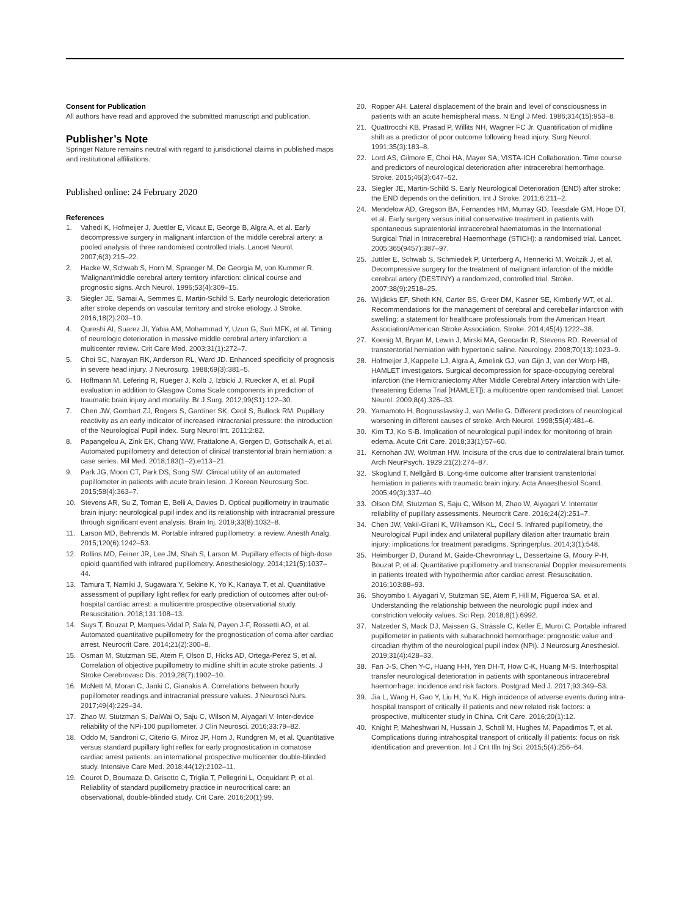Consent for Publication
All authors have read and approved the submitted manuscript and publication.
Publisher’s Note
Springer Nature remains neutral with regard to jurisdictional claims in published maps and institutional affiliations.
Published online: 24 February 2020
References
1. Vahedi K, Hofmeijer J, Juettler E, Vicaut E, George B, Algra A, et al. Early decompressive surgery in malignant infarction of the middle cerebral artery: a pooled analysis of three randomised controlled trials. Lancet Neurol. 2007;6(3):215–22.
2. Hacke W, Schwab S, Horn M, Spranger M, De Georgia M, von Kummer R. 'Malignant'middle cerebral artery territory infarction: clinical course and prognostic signs. Arch Neurol. 1996;53(4):309–15.
3. Siegler JE, Samai A, Semmes E, Martin-Schild S. Early neurologic deterioration after stroke depends on vascular territory and stroke etiology. J Stroke. 2016;18(2):203–10.
4. Qureshi AI, Suarez JI, Yahia AM, Mohammad Y, Uzun G, Suri MFK, et al. Timing of neurologic deterioration in massive middle cerebral artery infarction: a multicenter review. Crit Care Med. 2003;31(1):272–7.
5. Choi SC, Narayan RK, Anderson RL, Ward JD. Enhanced specificity of prognosis in severe head injury. J Neurosurg. 1988;69(3):381–5.
6. Hoffmann M, Lefering R, Rueger J, Kolb J, Izbicki J, Ruecker A, et al. Pupil evaluation in addition to Glasgow Coma Scale components in prediction of traumatic brain injury and mortality. Br J Surg. 2012;99(S1):122–30.
7. Chen JW, Gombart ZJ, Rogers S, Gardiner SK, Cecil S, Bullock RM. Pupillary reactivity as an early indicator of increased intracranial pressure: the introduction of the Neurological Pupil index. Surg Neurol Int. 2011;2:82.
8. Papangelou A, Zink EK, Chang WW, Frattalone A, Gergen D, Gottschalk A, et al. Automated pupillometry and detection of clinical transtentorial brain herniation: a case series. Mil Med. 2018;183(1–2):e113–21.
9. Park JG, Moon CT, Park DS, Song SW. Clinical utility of an automated pupillometer in patients with acute brain lesion. J Korean Neurosurg Soc. 2015;58(4):363–7.
10. Stevens AR, Su Z, Toman E, Belli A, Davies D. Optical pupillometry in traumatic brain injury: neurological pupil index and its relationship with intracranial pressure through significant event analysis. Brain Inj. 2019;33(8):1032–8.
11. Larson MD, Behrends M. Portable infrared pupillometry: a review. Anesth Analg. 2015;120(6):1242–53.
12. Rollins MD, Feiner JR, Lee JM, Shah S, Larson M. Pupillary effects of high-dose opioid quantified with infrared pupillometry. Anesthesiology. 2014;121(5):1037–44.
13. Tamura T, Namiki J, Sugawara Y, Sekine K, Yo K, Kanaya T, et al. Quantitative assessment of pupillary light reflex for early prediction of outcomes after out-of-hospital cardiac arrest: a multicentre prospective observational study. Resuscitation. 2018;131:108–13.
14. Suys T, Bouzat P, Marques-Vidal P, Sala N, Payen J-F, Rossetti AO, et al. Automated quantitative pupillometry for the prognostication of coma after cardiac arrest. Neurocrit Care. 2014;21(2):300–8.
15. Osman M, Stutzman SE, Atem F, Olson D, Hicks AD, Ortega-Perez S, et al. Correlation of objective pupillometry to midline shift in acute stroke patients. J Stroke Cerebrovasc Dis. 2019;28(7):1902–10.
16. McNett M, Moran C, Janki C, Gianakis A. Correlations between hourly pupillometer readings and intracranial pressure values. J Neurosci Nurs. 2017;49(4):229–34.
17. Zhao W, Stutzman S, DaiWai O, Saju C, Wilson M, Aiyagari V. Inter-device reliability of the NPi-100 pupillometer. J Clin Neurosci. 2016;33:79–82.
18. Oddo M, Sandroni C, Citerio G, Miroz JP, Horn J, Rundgren M, et al. Quantitative versus standard pupillary light reflex for early prognostication in comatose cardiac arrest patients: an international prospective multicenter double-blinded study. Intensive Care Med. 2018;44(12):2102–11.
19. Couret D, Boumaza D, Grisotto C, Triglia T, Pellegrini L, Ocquidant P, et al. Reliability of standard pupillometry practice in neurocritical care: an observational, double-blinded study. Crit Care. 2016;20(1):99.
20. Ropper AH. Lateral displacement of the brain and level of consciousness in patients with an acute hemispheral mass. N Engl J Med. 1986;314(15):953–8.
21. Quattrocchi KB, Prasad P, Willits NH, Wagner FC Jr. Quantification of midline shift as a predictor of poor outcome following head injury. Surg Neurol. 1991;35(3):183–8.
22. Lord AS, Gilmore E, Choi HA, Mayer SA, VISTA-ICH Collaboration. Time course and predictors of neurological deterioration after intracerebral hemorrhage. Stroke. 2015;46(3):647–52.
23. Siegler JE, Martin-Schild S. Early Neurological Deterioration (END) after stroke: the END depends on the definition. Int J Stroke. 2011;6:211–2.
24. Mendelow AD, Gregson BA, Fernandes HM, Murray GD, Teasdale GM, Hope DT, et al. Early surgery versus initial conservative treatment in patients with spontaneous supratentorial intracerebral haematomas in the International Surgical Trial in Intracerebral Haemorrhage (STICH): a randomised trial. Lancet. 2005;365(9457):387–97.
25. Jüttler E, Schwab S, Schmiedek P, Unterberg A, Hennerici M, Woitzik J, et al. Decompressive surgery for the treatment of malignant infarction of the middle cerebral artery (DESTINY) a randomized, controlled trial. Stroke. 2007;38(9):2518–25.
26. Wijdicks EF, Sheth KN, Carter BS, Greer DM, Kasner SE, Kimberly WT, et al. Recommendations for the management of cerebral and cerebellar infarction with swelling: a statement for healthcare professionals from the American Heart Association/American Stroke Association. Stroke. 2014;45(4):1222–38.
27. Koenig M, Bryan M, Lewin J, Mirski MA, Geocadin R, Stevens RD. Reversal of transtentorial herniation with hypertonic saline. Neurology. 2008;70(13):1023–9.
28. Hofmeijer J, Kappelle LJ, Algra A, Amelink GJ, van Gijn J, van der Worp HB, HAMLET investigators. Surgical decompression for space-occupying cerebral infarction (the Hemicraniectomy After Middle Cerebral Artery infarction with Life-threatening Edema Trial [HAMLET]): a multicentre open randomised trial. Lancet Neurol. 2009;8(4):326–33.
29. Yamamoto H, Bogousslavsky J, van Melle G. Different predictors of neurological worsening in different causes of stroke. Arch Neurol. 1998;55(4):481–6.
30. Kim TJ, Ko S-B. Implication of neurological pupil index for monitoring of brain edema. Acute Crit Care. 2018;33(1):57–60.
31. Kernohan JW, Woltman HW. Incisura of the crus due to contralateral brain tumor. Arch NeurPsych. 1929;21(2):274–87.
32. Skoglund T, Nellgård B. Long-time outcome after transient transtentorial herniation in patients with traumatic brain injury. Acta Anaesthesiol Scand. 2005;49(3):337–40.
33. Olson DM, Stutzman S, Saju C, Wilson M, Zhao W, Aiyagari V. Interrater reliability of pupillary assessments. Neurocrit Care. 2016;24(2):251–7.
34. Chen JW, Vakil-Gilani K, Williamson KL, Cecil S. Infrared pupillometry, the Neurological Pupil index and unilateral pupillary dilation after traumatic brain injury: implications for treatment paradigms. Springerplus. 2014;3(1):548.
35. Heimburger D, Durand M, Gaide-Chevronnay L, Dessertaine G, Moury P-H, Bouzat P, et al. Quantitative pupillometry and transcranial Doppler measurements in patients treated with hypothermia after cardiac arrest. Resuscitation. 2016;103:88–93.
36. Shoyombo I, Aiyagari V, Stutzman SE, Atem F, Hill M, Figueroa SA, et al. Understanding the relationship between the neurologic pupil index and constriction velocity values. Sci Rep. 2018;8(1):6992.
37. Natzeder S, Mack DJ, Maissen G, Strässle C, Keller E, Muroi C. Portable infrared pupillometer in patients with subarachnoid hemorrhage: prognostic value and circadian rhythm of the neurological pupil index (NPi). J Neurosurg Anesthesiol. 2019;31(4):428–33.
38. Fan J-S, Chen Y-C, Huang H-H, Yen DH-T, How C-K, Huang M-S. Interhospital transfer neurological deterioration in patients with spontaneous intracerebral haemorrhage: incidence and risk factors. Postgrad Med J. 2017;93:349–53.
39. Jia L, Wang H, Gao Y, Liu H, Yu K. High incidence of adverse events during intra-hospital transport of critically ill patients and new related risk factors: a prospective, multicenter study in China. Crit Care. 2016;20(1):12.
40. Knight P, Maheshwari N, Hussain J, Scholl M, Hughes M, Papadimos T, et al. Complications during intrahospital transport of critically ill patients: focus on risk identification and prevention. Int J Crit Illn Inj Sci. 2015;5(4):256–64.